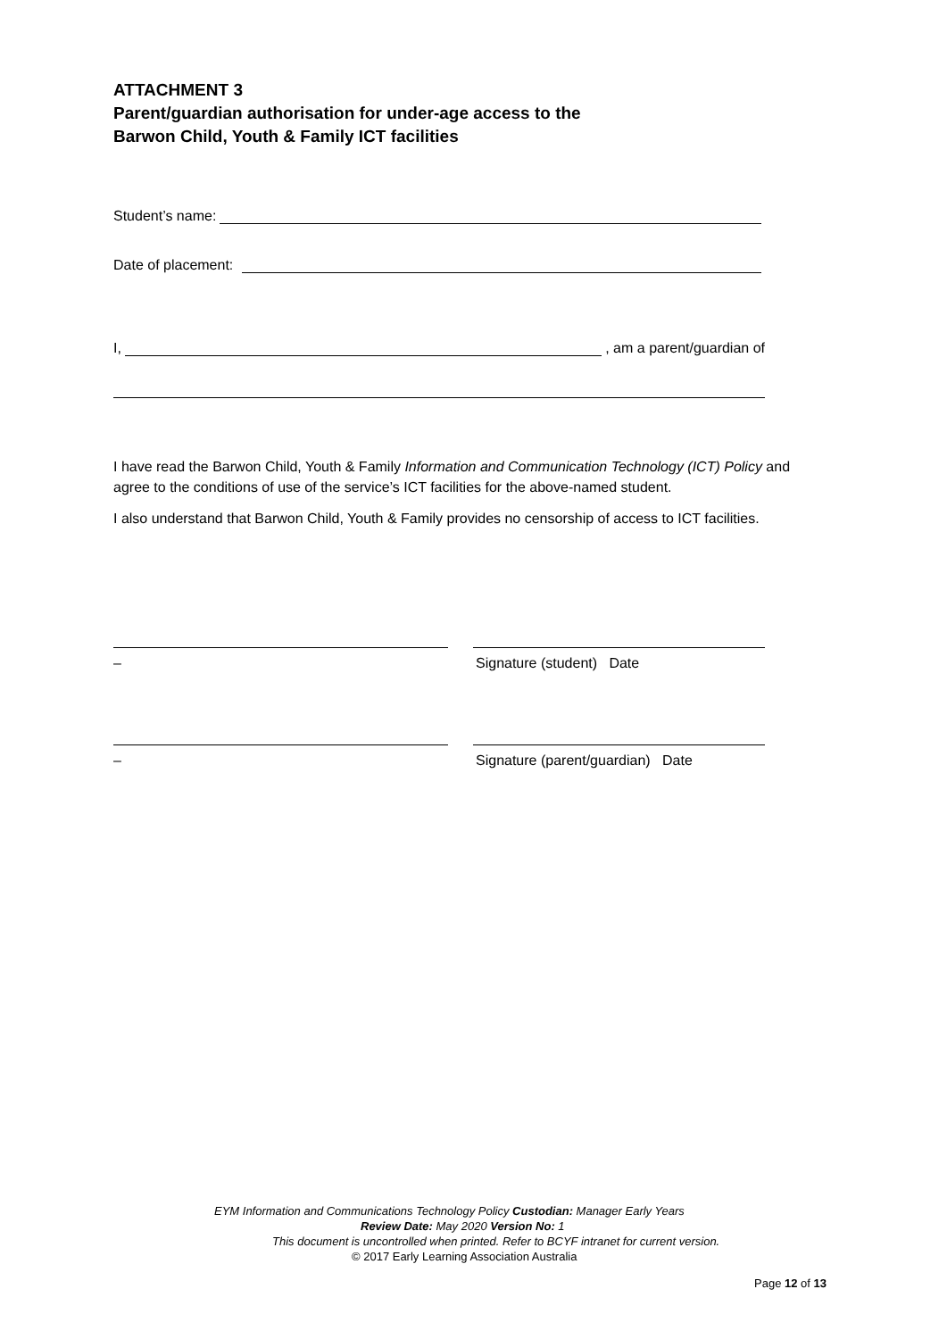ATTACHMENT 3
Parent/guardian authorisation for under-age access to the
Barwon Child, Youth & Family ICT facilities
Student’s name:
Date of placement:
I, , am a parent/guardian of
I have read the Barwon Child, Youth & Family Information and Communication Technology (ICT) Policy and
agree to the conditions of use of the service’s ICT facilities for the above-named student.
I also understand that Barwon Child, Youth & Family provides no censorship of access to ICT facilities.
– Signature (student) Date
– Signature (parent/guardian) Date
EYM Information and Communications Technology Policy Custodian: Manager Early Years
Review Date: May 2020 Version No: 1
This document is uncontrolled when printed. Refer to BCYF intranet for current version.
© 2017 Early Learning Association Australia
Page 12 of 13